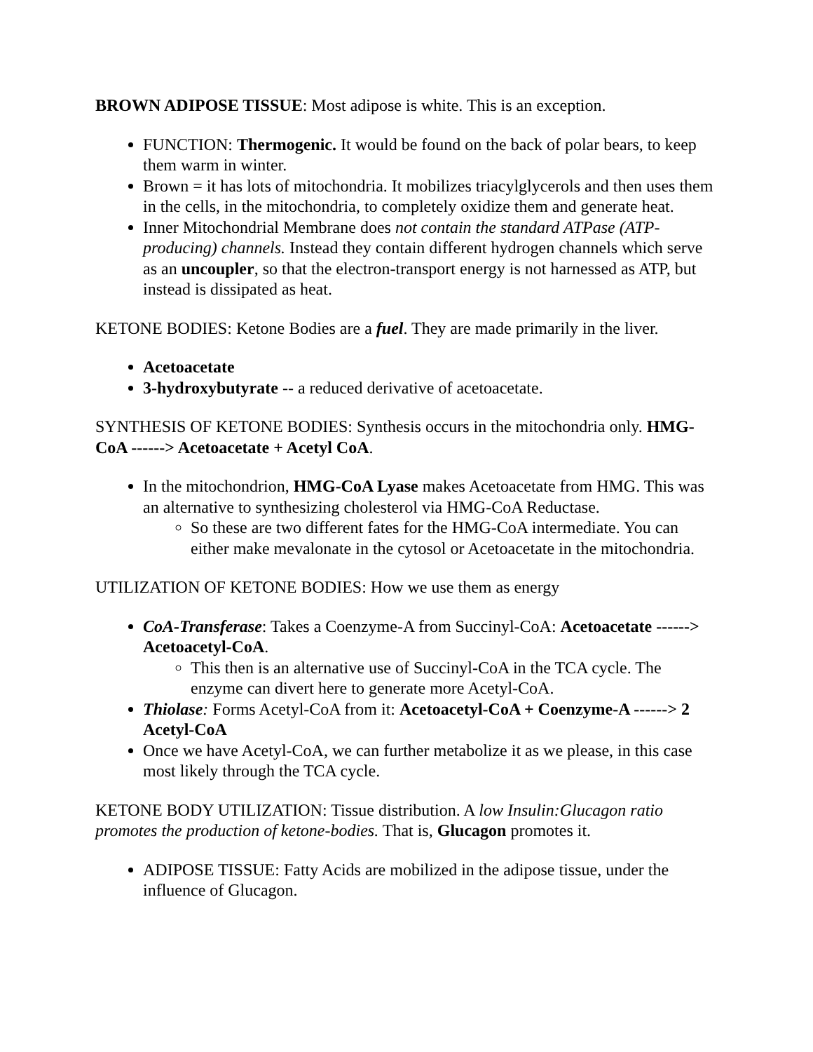BROWN ADIPOSE TISSUE: Most adipose is white. This is an exception.
FUNCTION: Thermogenic. It would be found on the back of polar bears, to keep them warm in winter.
Brown = it has lots of mitochondria. It mobilizes triacylglycerols and then uses them in the cells, in the mitochondria, to completely oxidize them and generate heat.
Inner Mitochondrial Membrane does not contain the standard ATPase (ATP-producing) channels. Instead they contain different hydrogen channels which serve as an uncoupler, so that the electron-transport energy is not harnessed as ATP, but instead is dissipated as heat.
KETONE BODIES: Ketone Bodies are a fuel. They are made primarily in the liver.
Acetoacetate
3-hydroxybutyrate -- a reduced derivative of acetoacetate.
SYNTHESIS OF KETONE BODIES: Synthesis occurs in the mitochondria only. HMG-CoA ------> Acetoacetate + Acetyl CoA.
In the mitochondrion, HMG-CoA Lyase makes Acetoacetate from HMG. This was an alternative to synthesizing cholesterol via HMG-CoA Reductase.
So these are two different fates for the HMG-CoA intermediate. You can either make mevalonate in the cytosol or Acetoacetate in the mitochondria.
UTILIZATION OF KETONE BODIES: How we use them as energy
CoA-Transferase: Takes a Coenzyme-A from Succinyl-CoA: Acetoacetate ------> Acetoacetyl-CoA.
This then is an alternative use of Succinyl-CoA in the TCA cycle. The enzyme can divert here to generate more Acetyl-CoA.
Thiolase: Forms Acetyl-CoA from it: Acetoacetyl-CoA + Coenzyme-A ------> 2 Acetyl-CoA
Once we have Acetyl-CoA, we can further metabolize it as we please, in this case most likely through the TCA cycle.
KETONE BODY UTILIZATION: Tissue distribution. A low Insulin:Glucagon ratio promotes the production of ketone-bodies. That is, Glucagon promotes it.
ADIPOSE TISSUE: Fatty Acids are mobilized in the adipose tissue, under the influence of Glucagon.